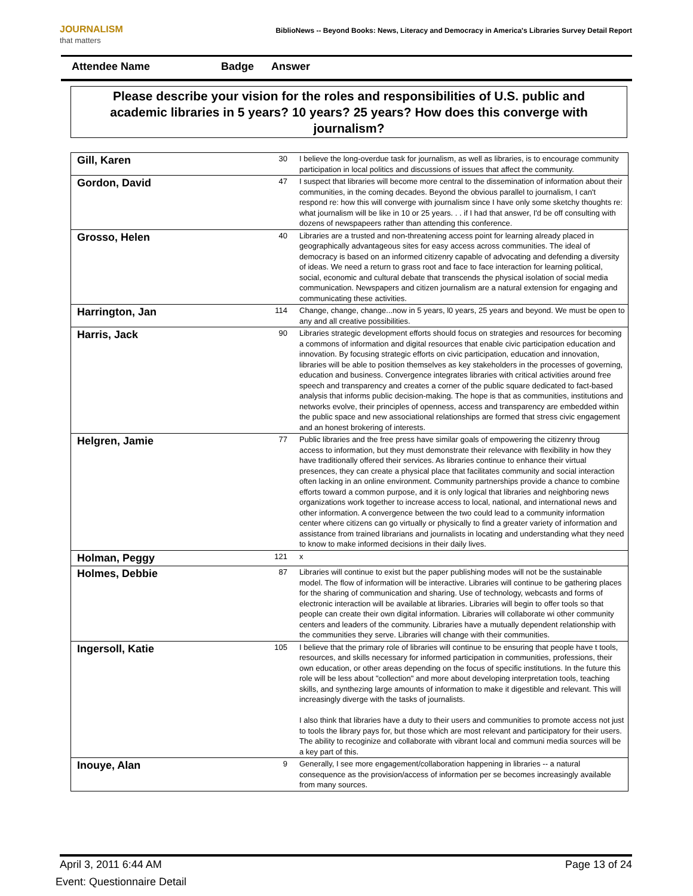JOURNALISM
that matters
BiblioNews -- Beyond Books: News, Literacy and Democracy in America's Libraries Survey Detail Report
Attendee Name Badge Answer
Please describe your vision for the roles and responsibilities of U.S. public and academic libraries in 5 years? 10 years? 25 years? How does this converge with journalism?
| Gill, Karen | 30 | I believe the long-overdue task for journalism, as well as libraries, is to encourage community participation in local politics and discussions of issues that affect the community. |
| Gordon, David | 47 | I suspect that libraries will become more central to the dissemination of information about their communities, in the coming decades. Beyond the obvious parallel to journalism, I can't respond re: how this will converge with journalism since I have only some sketchy thoughts re: what journalism will be like in 10 or 25 years. . . if I had that answer, I'd be off consulting with dozens of newspapeers rather than attending this conference. |
| Grosso, Helen | 40 | Libraries are a trusted and non-threatening access point for learning already placed in geographically advantageous sites for easy access across communities. The ideal of democracy is based on an informed citizenry capable of advocating and defending a diversity of ideas. We need a return to grass root and face to face interaction for learning political, social, economic and cultural debate that transcends the physical isolation of social media communication. Newspapers and citizen journalism are a natural extension for engaging and communicating these activities. |
| Harrington, Jan | 114 | Change, change, change...now in 5 years, l0 years, 25 years and beyond. We must be open to any and all creative possibilities. |
| Harris, Jack | 90 | Libraries strategic development efforts should focus on strategies and resources for becoming a commons of information and digital resources that enable civic participation education and innovation. By focusing strategic efforts on civic participation, education and innovation, libraries will be able to position themselves as key stakeholders in the processes of governing, education and business. Convergence integrates libraries with critical activities around free speech and transparency and creates a corner of the public square dedicated to fact-based analysis that informs public decision-making. The hope is that as communities, institutions and networks evolve, their principles of openness, access and transparency are embedded within the public space and new associational relationships are formed that stress civic engagement and an honest brokering of interests. |
| Helgren, Jamie | 77 | Public libraries and the free press have similar goals of empowering the citizenry throug access to information, but they must demonstrate their relevance with flexibility in how they have traditionally offered their services. As libraries continue to enhance their virtual presences, they can create a physical place that facilitates community and social interaction often lacking in an online environment. Community partnerships provide a chance to combine efforts toward a common purpose, and it is only logical that libraries and neighboring news organizations work together to increase access to local, national, and international news and other information. A convergence between the two could lead to a community information center where citizens can go virtually or physically to find a greater variety of information and assistance from trained librarians and journalists in locating and understanding what they need to know to make informed decisions in their daily lives. |
| Holman, Peggy | 121 | x |
| Holmes, Debbie | 87 | Libraries will continue to exist but the paper publishing modes will not be the sustainable model. The flow of information will be interactive. Libraries will continue to be gathering places for the sharing of communication and sharing. Use of technology, webcasts and forms of electronic interaction will be available at libraries. Libraries will begin to offer tools so that people can create their own digital information. Libraries will collaborate wi other community centers and leaders of the community. Libraries have a mutually dependent relationship with the communities they serve. Libraries will change with their communities. |
| Ingersoll, Katie | 105 | I believe that the primary role of libraries will continue to be ensuring that people have t tools, resources, and skills necessary for informed participation in communities, professions, their own education, or other areas depending on the focus of specific institutions. In the future this role will be less about "collection" and more about developing interpretation tools, teaching skills, and synthezing large amounts of information to make it digestible and relevant. This will increasingly diverge with the tasks of journalists. I also think that libraries have a duty to their users and communities to promote access not just to tools the library pays for, but those which are most relevant and participatory for their users. The ability to recoginize and collaborate with vibrant local and communi media sources will be a key part of this. |
| Inouye, Alan | 9 | Generally, I see more engagement/collaboration happening in libraries -- a natural consequence as the provision/access of information per se becomes increasingly available from many sources. |
April 3, 2011 6:44 AM Page 13 of 24
Event: Questionnaire Detail